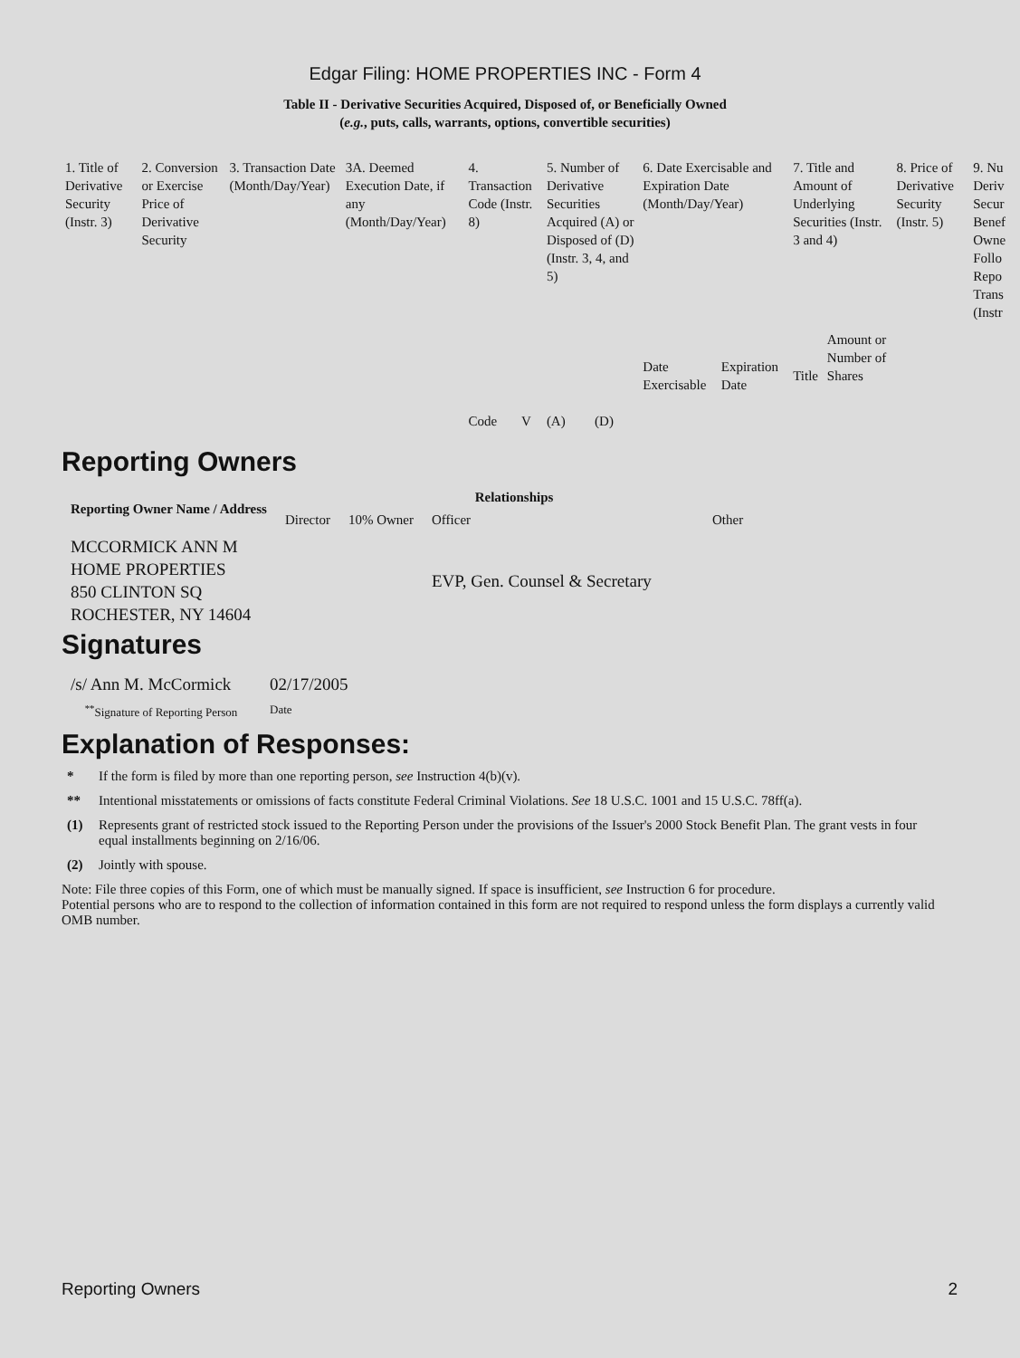Edgar Filing: HOME PROPERTIES INC - Form 4
Table II - Derivative Securities Acquired, Disposed of, or Beneficially Owned
(e.g., puts, calls, warrants, options, convertible securities)
| 1. Title of Derivative Security (Instr. 3) | 2. Conversion or Exercise Price of Derivative Security | 3. Transaction Date (Month/Day/Year) | 3A. Deemed Execution Date, if any (Month/Day/Year) | 4. Transaction Code (Instr. 8) | | 5. Number of Derivative Securities Acquired (A) or Disposed of (D) (Instr. 3, 4, and 5) | | 6. Date Exercisable and Expiration Date (Month/Day/Year) | | 7. Title and Amount of Underlying Securities (Instr. 3 and 4) | | 8. Price of Derivative Security (Instr. 5) | 9. Nu Deriv Secur Benef Owne Follo Repo Trans (Instr |
| | | | | Code | V | (A) | (D) | Date Exercisable | Expiration Date | Title | Amount or Number of Shares | | |
Reporting Owners
| Reporting Owner Name / Address | Relationships | | | |
| --- | --- | --- | --- | --- |
| | Director | 10% Owner | Officer | Other |
| MCCORMICK ANN M HOME PROPERTIES 850 CLINTON SQ ROCHESTER, NY 14604 | | | EVP, Gen. Counsel & Secretary | |
Signatures
| /s/ Ann M. McCormick | 02/17/2005 |
| <sup>**</sup> Signature of Reporting Person | Date |
Explanation of Responses:
* If the form is filed by more than one reporting person, see Instruction 4(b)(v).
** Intentional misstatements or omissions of facts constitute Federal Criminal Violations. See 18 U.S.C. 1001 and 15 U.S.C. 78ff(a).
(1) Represents grant of restricted stock issued to the Reporting Person under the provisions of the Issuer's 2000 Stock Benefit Plan. The grant vests in four equal installments beginning on 2/16/06.
(2) Jointly with spouse.
Note: File three copies of this Form, one of which must be manually signed. If space is insufficient, see Instruction 6 for procedure.
Potential persons who are to respond to the collection of information contained in this form are not required to respond unless the form displays a currently valid OMB number.
Reporting Owners 2